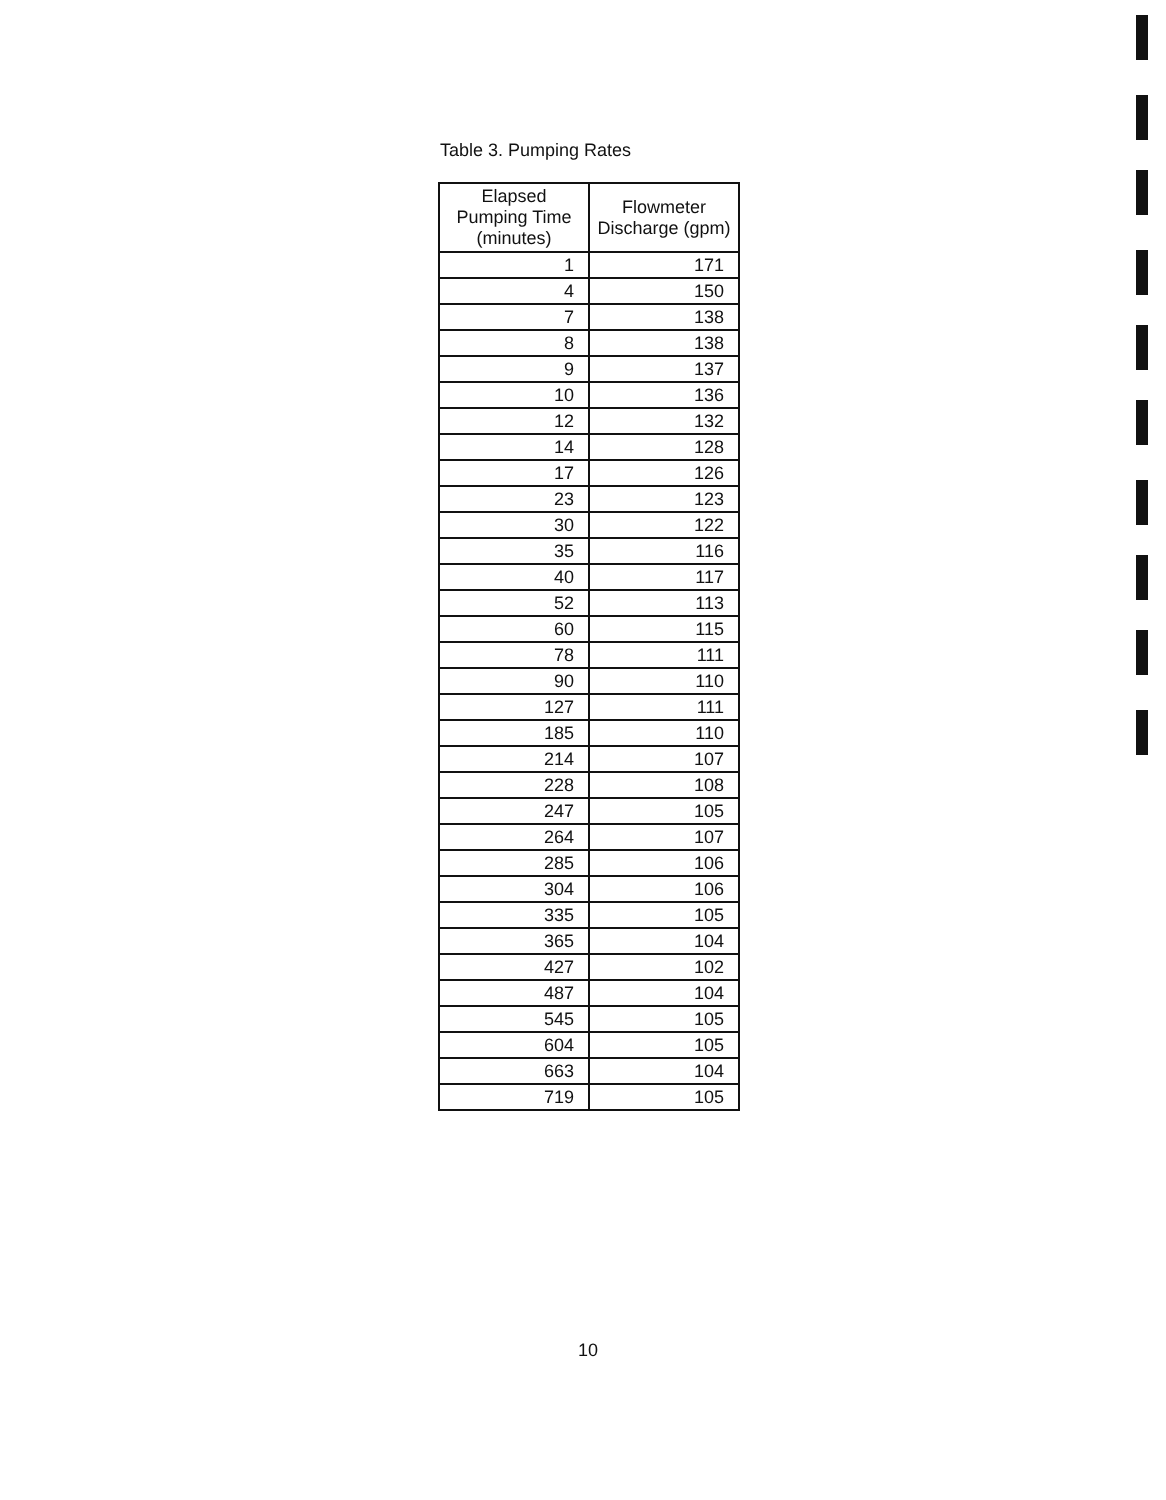Table 3. Pumping Rates
| Elapsed Pumping Time (minutes) | Flowmeter Discharge (gpm) |
| --- | --- |
| 1 | 171 |
| 4 | 150 |
| 7 | 138 |
| 8 | 138 |
| 9 | 137 |
| 10 | 136 |
| 12 | 132 |
| 14 | 128 |
| 17 | 126 |
| 23 | 123 |
| 30 | 122 |
| 35 | 116 |
| 40 | 117 |
| 52 | 113 |
| 60 | 115 |
| 78 | 111 |
| 90 | 110 |
| 127 | 111 |
| 185 | 110 |
| 214 | 107 |
| 228 | 108 |
| 247 | 105 |
| 264 | 107 |
| 285 | 106 |
| 304 | 106 |
| 335 | 105 |
| 365 | 104 |
| 427 | 102 |
| 487 | 104 |
| 545 | 105 |
| 604 | 105 |
| 663 | 104 |
| 719 | 105 |
10